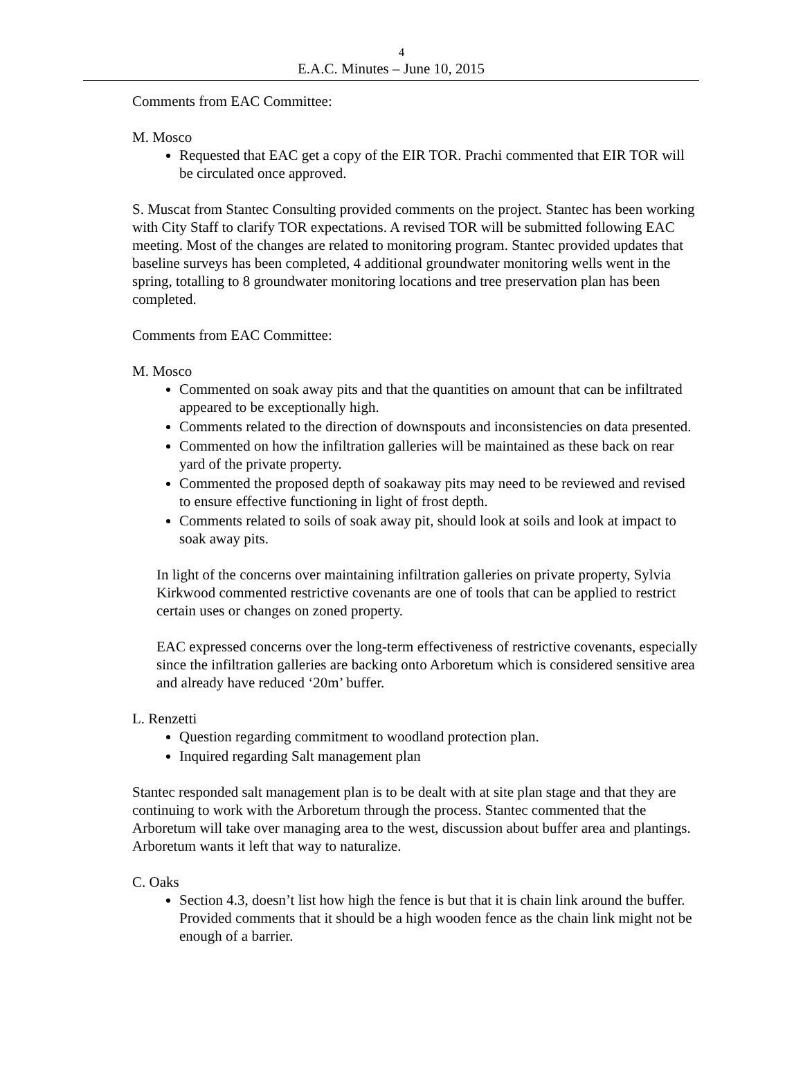4
E.A.C. Minutes – June 10, 2015
Comments from EAC Committee:
M. Mosco
Requested that EAC get a copy of the EIR TOR. Prachi commented that EIR TOR will be circulated once approved.
S. Muscat from Stantec Consulting provided comments on the project. Stantec has been working with City Staff to clarify TOR expectations. A revised TOR will be submitted following EAC meeting. Most of the changes are related to monitoring program. Stantec provided updates that baseline surveys has been completed, 4 additional groundwater monitoring wells went in the spring, totalling to 8 groundwater monitoring locations and tree preservation plan has been completed.
Comments from EAC Committee:
M. Mosco
Commented on soak away pits and that the quantities on amount that can be infiltrated appeared to be exceptionally high.
Comments related to the direction of downspouts and inconsistencies on data presented.
Commented on how the infiltration galleries will be maintained as these back on rear yard of the private property.
Commented the proposed depth of soakaway pits may need to be reviewed and revised to ensure effective functioning in light of frost depth.
Comments related to soils of soak away pit, should look at soils and look at impact to soak away pits.
In light of the concerns over maintaining infiltration galleries on private property, Sylvia Kirkwood commented restrictive covenants are one of tools that can be applied to restrict certain uses or changes on zoned property.
EAC expressed concerns over the long-term effectiveness of restrictive covenants, especially since the infiltration galleries are backing onto Arboretum which is considered sensitive area and already have reduced ‘20m’ buffer.
L. Renzetti
Question regarding commitment to woodland protection plan.
Inquired regarding Salt management plan
Stantec responded salt management plan is to be dealt with at site plan stage and that they are continuing to work with the Arboretum through the process. Stantec commented that the Arboretum will take over managing area to the west, discussion about buffer area and plantings. Arboretum wants it left that way to naturalize.
C. Oaks
Section 4.3, doesn’t list how high the fence is but that it is chain link around the buffer. Provided comments that it should be a high wooden fence as the chain link might not be enough of a barrier.